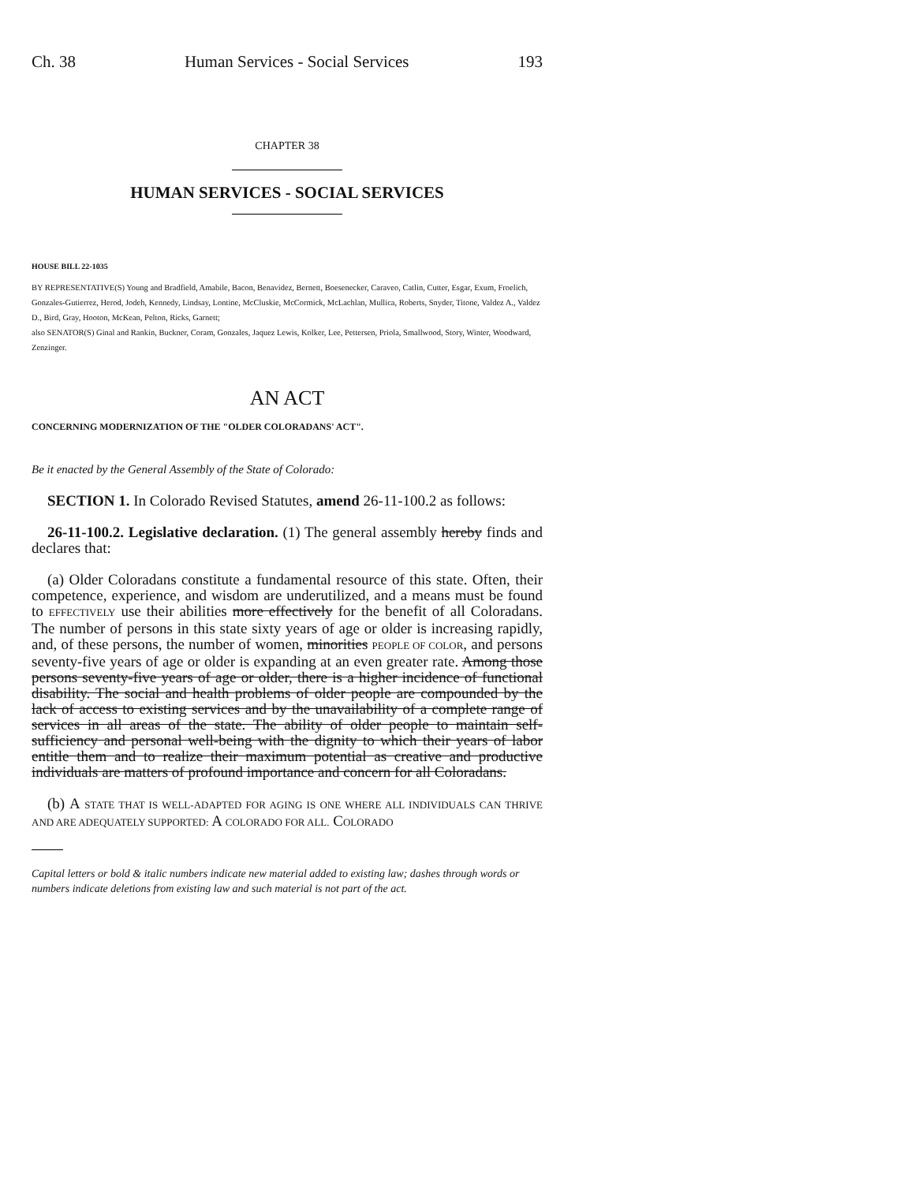Ch. 38 Human Services - Social Services 193
CHAPTER 38
HUMAN SERVICES - SOCIAL SERVICES
HOUSE BILL 22-1035
BY REPRESENTATIVE(S) Young and Bradfield, Amabile, Bacon, Benavidez, Bernett, Boesenecker, Caraveo, Catlin, Cutter, Esgar, Exum, Froelich, Gonzales-Gutierrez, Herod, Jodeh, Kennedy, Lindsay, Lontine, McCluskie, McCormick, McLachlan, Mullica, Roberts, Snyder, Titone, Valdez A., Valdez D., Bird, Gray, Hooton, McKean, Pelton, Ricks, Garnett;
also SENATOR(S) Ginal and Rankin, Buckner, Coram, Gonzales, Jaquez Lewis, Kolker, Lee, Pettersen, Priola, Smallwood, Story, Winter, Woodward, Zenzinger.
AN ACT
CONCERNING MODERNIZATION OF THE "OLDER COLORADANS' ACT".
Be it enacted by the General Assembly of the State of Colorado:
SECTION 1. In Colorado Revised Statutes, amend 26-11-100.2 as follows:
26-11-100.2. Legislative declaration. (1) The general assembly hereby finds and declares that:
(a) Older Coloradans constitute a fundamental resource of this state. Often, their competence, experience, and wisdom are underutilized, and a means must be found to EFFECTIVELY use their abilities more effectively for the benefit of all Coloradans. The number of persons in this state sixty years of age or older is increasing rapidly, and, of these persons, the number of women, minorities PEOPLE OF COLOR, and persons seventy-five years of age or older is expanding at an even greater rate. Among those persons seventy-five years of age or older, there is a higher incidence of functional disability. The social and health problems of older people are compounded by the lack of access to existing services and by the unavailability of a complete range of services in all areas of the state. The ability of older people to maintain self-sufficiency and personal well-being with the dignity to which their years of labor entitle them and to realize their maximum potential as creative and productive individuals are matters of profound importance and concern for all Coloradans.
(b) A STATE THAT IS WELL-ADAPTED FOR AGING IS ONE WHERE ALL INDIVIDUALS CAN THRIVE AND ARE ADEQUATELY SUPPORTED: A COLORADO FOR ALL. COLORADO
Capital letters or bold & italic numbers indicate new material added to existing law; dashes through words or numbers indicate deletions from existing law and such material is not part of the act.